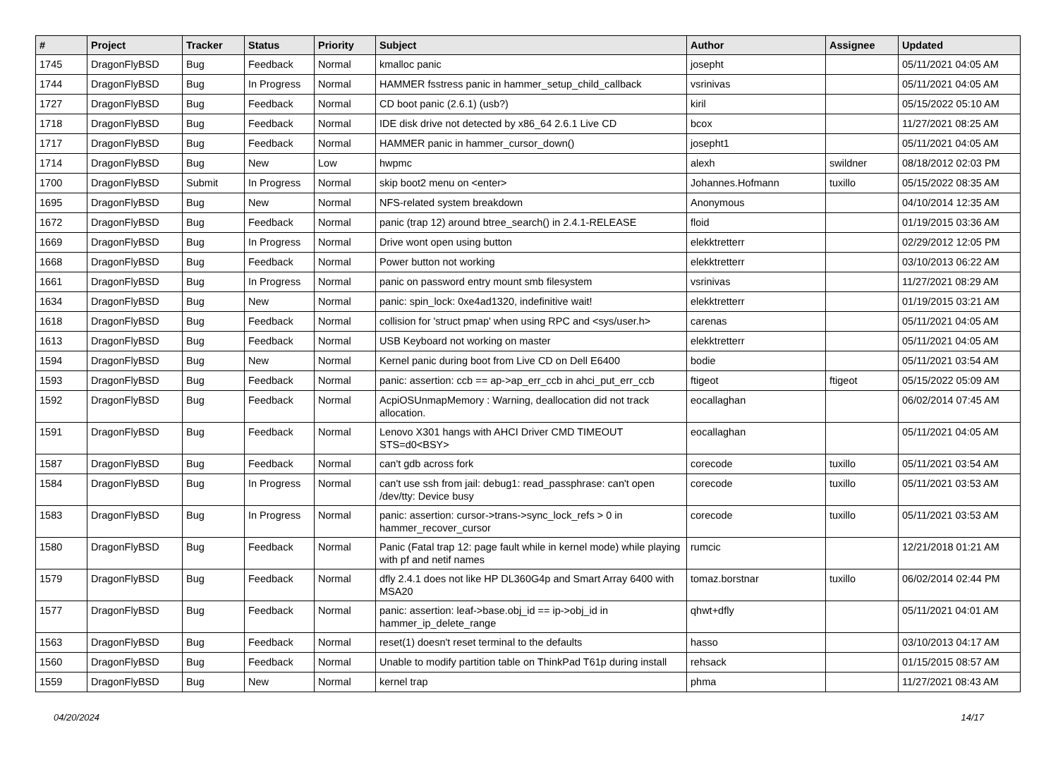| # | Project | Tracker | Status | Priority | Subject | Author | Assignee | Updated |
| --- | --- | --- | --- | --- | --- | --- | --- | --- |
| 1745 | DragonFlyBSD | Bug | Feedback | Normal | kmalloc panic | josepht | | 05/11/2021 04:05 AM |
| 1744 | DragonFlyBSD | Bug | In Progress | Normal | HAMMER fsstress panic in hammer_setup_child_callback | vsrinivas | | 05/11/2021 04:05 AM |
| 1727 | DragonFlyBSD | Bug | Feedback | Normal | CD boot panic (2.6.1) (usb?) | kiril | | 05/15/2022 05:10 AM |
| 1718 | DragonFlyBSD | Bug | Feedback | Normal | IDE disk drive not detected by x86_64 2.6.1 Live CD | bcox | | 11/27/2021 08:25 AM |
| 1717 | DragonFlyBSD | Bug | Feedback | Normal | HAMMER panic in hammer_cursor_down() | josepht1 | | 05/11/2021 04:05 AM |
| 1714 | DragonFlyBSD | Bug | New | Low | hwpmc | alexh | swildner | 08/18/2012 02:03 PM |
| 1700 | DragonFlyBSD | Submit | In Progress | Normal | skip boot2 menu on <enter> | Johannes.Hofmann | tuxillo | 05/15/2022 08:35 AM |
| 1695 | DragonFlyBSD | Bug | New | Normal | NFS-related system breakdown | Anonymous | | 04/10/2014 12:35 AM |
| 1672 | DragonFlyBSD | Bug | Feedback | Normal | panic (trap 12) around btree_search() in 2.4.1-RELEASE | floid | | 01/19/2015 03:36 AM |
| 1669 | DragonFlyBSD | Bug | In Progress | Normal | Drive wont open using button | elekktretterr | | 02/29/2012 12:05 PM |
| 1668 | DragonFlyBSD | Bug | Feedback | Normal | Power button not working | elekktretterr | | 03/10/2013 06:22 AM |
| 1661 | DragonFlyBSD | Bug | In Progress | Normal | panic on password entry mount smb filesystem | vsrinivas | | 11/27/2021 08:29 AM |
| 1634 | DragonFlyBSD | Bug | New | Normal | panic: spin_lock: 0xe4ad1320, indefinitive wait! | elekktretterr | | 01/19/2015 03:21 AM |
| 1618 | DragonFlyBSD | Bug | Feedback | Normal | collision for 'struct pmap' when using RPC and <sys/user.h> | carenas | | 05/11/2021 04:05 AM |
| 1613 | DragonFlyBSD | Bug | Feedback | Normal | USB Keyboard not working on master | elekktretterr | | 05/11/2021 04:05 AM |
| 1594 | DragonFlyBSD | Bug | New | Normal | Kernel panic during boot from Live CD on Dell E6400 | bodie | | 05/11/2021 03:54 AM |
| 1593 | DragonFlyBSD | Bug | Feedback | Normal | panic: assertion: ccb == ap->ap_err_ccb in ahci_put_err_ccb | ftigeot | ftigeot | 05/15/2022 05:09 AM |
| 1592 | DragonFlyBSD | Bug | Feedback | Normal | AcpiOSUnmapMemory : Warning, deallocation did not track allocation. | eocallaghan | | 06/02/2014 07:45 AM |
| 1591 | DragonFlyBSD | Bug | Feedback | Normal | Lenovo X301 hangs with AHCI Driver CMD TIMEOUT STS=d0<BSY> | eocallaghan | | 05/11/2021 04:05 AM |
| 1587 | DragonFlyBSD | Bug | Feedback | Normal | can't gdb across fork | corecode | tuxillo | 05/11/2021 03:54 AM |
| 1584 | DragonFlyBSD | Bug | In Progress | Normal | can't use ssh from jail: debug1: read_passphrase: can't open /dev/tty: Device busy | corecode | tuxillo | 05/11/2021 03:53 AM |
| 1583 | DragonFlyBSD | Bug | In Progress | Normal | panic: assertion: cursor->trans->sync_lock_refs > 0 in hammer_recover_cursor | corecode | tuxillo | 05/11/2021 03:53 AM |
| 1580 | DragonFlyBSD | Bug | Feedback | Normal | Panic (Fatal trap 12: page fault while in kernel mode) while playing with pf and netif names | rumcic | | 12/21/2018 01:21 AM |
| 1579 | DragonFlyBSD | Bug | Feedback | Normal | dfly 2.4.1 does not like HP DL360G4p and Smart Array 6400 with MSA20 | tomaz.borstnar | tuxillo | 06/02/2014 02:44 PM |
| 1577 | DragonFlyBSD | Bug | Feedback | Normal | panic: assertion: leaf->base.obj_id == ip->obj_id in hammer_ip_delete_range | qhwt+dfly | | 05/11/2021 04:01 AM |
| 1563 | DragonFlyBSD | Bug | Feedback | Normal | reset(1) doesn't reset terminal to the defaults | hasso | | 03/10/2013 04:17 AM |
| 1560 | DragonFlyBSD | Bug | Feedback | Normal | Unable to modify partition table on ThinkPad T61p during install | rehsack | | 01/15/2015 08:57 AM |
| 1559 | DragonFlyBSD | Bug | New | Normal | kernel trap | phma | | 11/27/2021 08:43 AM |
04/20/2024 14/17